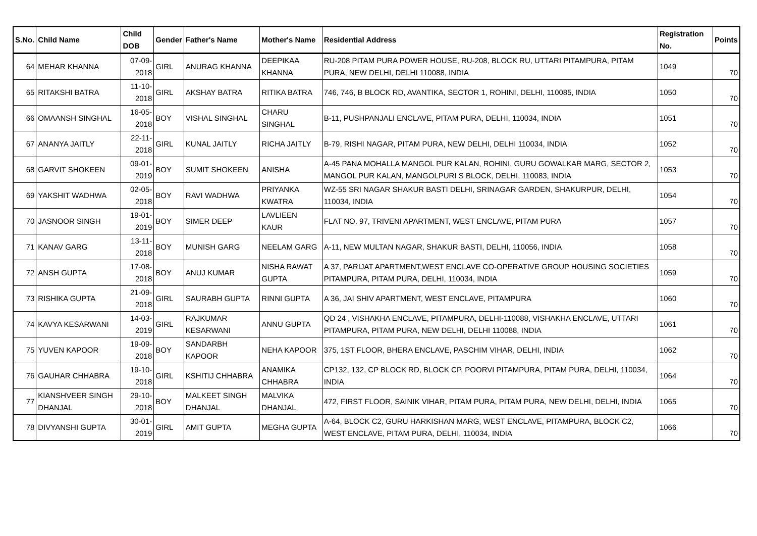| S.No. | Child Name | Child DOB | Gender | Father's Name | Mother's Name | Residential Address | Registration No. | Points |
| --- | --- | --- | --- | --- | --- | --- | --- | --- |
| 64 | MEHAR KHANNA | 07-09-2018 | GIRL | ANURAG KHANNA | DEEPIKAA KHANNA | RU-208 PITAM PURA POWER HOUSE, RU-208, BLOCK RU, UTTARI PITAMPURA, PITAM PURA, NEW DELHI, DELHI 110088, INDIA | 1049 | 70 |
| 65 | RITAKSHI BATRA | 11-10-2018 | GIRL | AKSHAY BATRA | RITIKA BATRA | 746, 746, B BLOCK RD, AVANTIKA, SECTOR 1, ROHINI, DELHI, 110085, INDIA | 1050 | 70 |
| 66 | OMAANSH SINGHAL | 16-05-2018 | BOY | VISHAL SINGHAL | CHARU SINGHAL | B-11, PUSHPANJALI ENCLAVE, PITAM PURA, DELHI, 110034, INDIA | 1051 | 70 |
| 67 | ANANYA JAITLY | 22-11-2018 | GIRL | KUNAL JAITLY | RICHA JAITLY | B-79, RISHI NAGAR, PITAM PURA, NEW DELHI, DELHI 110034, INDIA | 1052 | 70 |
| 68 | GARVIT SHOKEEN | 09-01-2019 | BOY | SUMIT SHOKEEN | ANISHA | A-45 PANA MOHALLA MANGOL PUR KALAN, ROHINI, GURU GOWALKAR MARG, SECTOR 2, MANGOL PUR KALAN, MANGOLPURI S BLOCK, DELHI, 110083, INDIA | 1053 | 70 |
| 69 | YAKSHIT WADHWA | 02-05-2018 | BOY | RAVI WADHWA | PRIYANKA KWATRA | WZ-55 SRI NAGAR SHAKUR BASTI DELHI, SRINAGAR GARDEN, SHAKURPUR, DELHI, 110034, INDIA | 1054 | 70 |
| 70 | JASNOOR SINGH | 19-01-2019 | BOY | SIMER DEEP | LAVLIEEN KAUR | FLAT NO. 97, TRIVENI APARTMENT, WEST ENCLAVE, PITAM PURA | 1057 | 70 |
| 71 | KANAV GARG | 13-11-2018 | BOY | MUNISH GARG | NEELAM GARG | A-11, NEW MULTAN NAGAR, SHAKUR BASTI, DELHI, 110056, INDIA | 1058 | 70 |
| 72 | ANSH GUPTA | 17-08-2018 | BOY | ANUJ KUMAR | NISHA RAWAT GUPTA | A 37, PARIJAT APARTMENT,WEST ENCLAVE CO-OPERATIVE GROUP HOUSING SOCIETIES PITAMPURA, PITAM PURA, DELHI, 110034, INDIA | 1059 | 70 |
| 73 | RISHIKA GUPTA | 21-09-2018 | GIRL | SAURABH GUPTA | RINNI GUPTA | A 36, JAI SHIV APARTMENT, WEST ENCLAVE, PITAMPURA | 1060 | 70 |
| 74 | KAVYA KESARWANI | 14-03-2019 | GIRL | RAJKUMAR KESARWANI | ANNU GUPTA | QD 24 , VISHAKHA ENCLAVE, PITAMPURA, DELHI-110088, VISHAKHA ENCLAVE, UTTARI PITAMPURA, PITAM PURA, NEW DELHI, DELHI 110088, INDIA | 1061 | 70 |
| 75 | YUVEN KAPOOR | 19-09-2018 | BOY | SANDARBH KAPOOR | NEHA KAPOOR | 375, 1ST FLOOR, BHERA ENCLAVE, PASCHIM VIHAR, DELHI, INDIA | 1062 | 70 |
| 76 | GAUHAR CHHABRA | 19-10-2018 | GIRL | KSHITIJ CHHABRA | ANAMIKA CHHABRA | CP132, 132, CP BLOCK RD, BLOCK CP, POORVI PITAMPURA, PITAM PURA, DELHI, 110034, INDIA | 1064 | 70 |
| 77 | KIANSHVEER SINGH DHANJAL | 29-10-2018 | BOY | MALKEET SINGH DHANJAL | MALVIKA DHANJAL | 472, FIRST FLOOR, SAINIK VIHAR, PITAM PURA, PITAM PURA, NEW DELHI, DELHI, INDIA | 1065 | 70 |
| 78 | DIVYANSHI GUPTA | 30-01-2019 | GIRL | AMIT GUPTA | MEGHA GUPTA | A-64, BLOCK C2, GURU HARKISHAN MARG, WEST ENCLAVE, PITAMPURA, BLOCK C2, WEST ENCLAVE, PITAM PURA, DELHI, 110034, INDIA | 1066 | 70 |